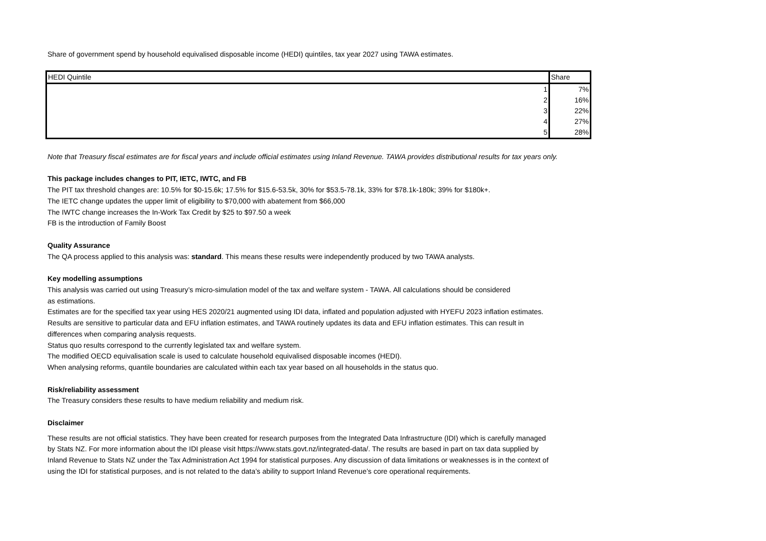Share of government spend by household equivalised disposable income (HEDI) quintiles, tax year 2027 using TAWA estimates.
| HEDI Quintile | Share |
| --- | --- |
| 1 | 7% |
| 2 | 16% |
| 3 | 22% |
| 4 | 27% |
| 5 | 28% |
Note that Treasury fiscal estimates are for fiscal years and include official estimates using Inland Revenue. TAWA provides distributional results for tax years only.
This package includes changes to PIT, IETC, IWTC, and FB
The PIT tax threshold changes are: 10.5% for $0-15.6k; 17.5% for $15.6-53.5k, 30% for $53.5-78.1k, 33% for $78.1k-180k; 39% for $180k+.
The IETC change updates the upper limit of eligibility to $70,000 with abatement from $66,000
The IWTC change increases the In-Work Tax Credit by $25 to $97.50 a week
FB is the introduction of Family Boost
Quality Assurance
The QA process applied to this analysis was: standard. This means these results were independently produced by two TAWA analysts.
Key modelling assumptions
This analysis was carried out using Treasury’s micro-simulation model of the tax and welfare system - TAWA. All calculations should be considered as estimations.
Estimates are for the specified tax year using HES 2020/21 augmented using IDI data, inflated and population adjusted with HYEFU 2023 inflation estimates. Results are sensitive to particular data and EFU inflation estimates, and TAWA routinely updates its data and EFU inflation estimates. This can result in differences when comparing analysis requests.
Status quo results correspond to the currently legislated tax and welfare system.
The modified OECD equivalisation scale is used to calculate household equivalised disposable incomes (HEDI).
When analysing reforms, quantile boundaries are calculated within each tax year based on all households in the status quo.
Risk/reliability assessment
The Treasury considers these results to have medium reliability and medium risk.
Disclaimer
These results are not official statistics. They have been created for research purposes from the Integrated Data Infrastructure (IDI) which is carefully managed by Stats NZ. For more information about the IDI please visit https://www.stats.govt.nz/integrated-data/. The results are based in part on tax data supplied by Inland Revenue to Stats NZ under the Tax Administration Act 1994 for statistical purposes. Any discussion of data limitations or weaknesses is in the context of using the IDI for statistical purposes, and is not related to the data’s ability to support Inland Revenue’s core operational requirements.